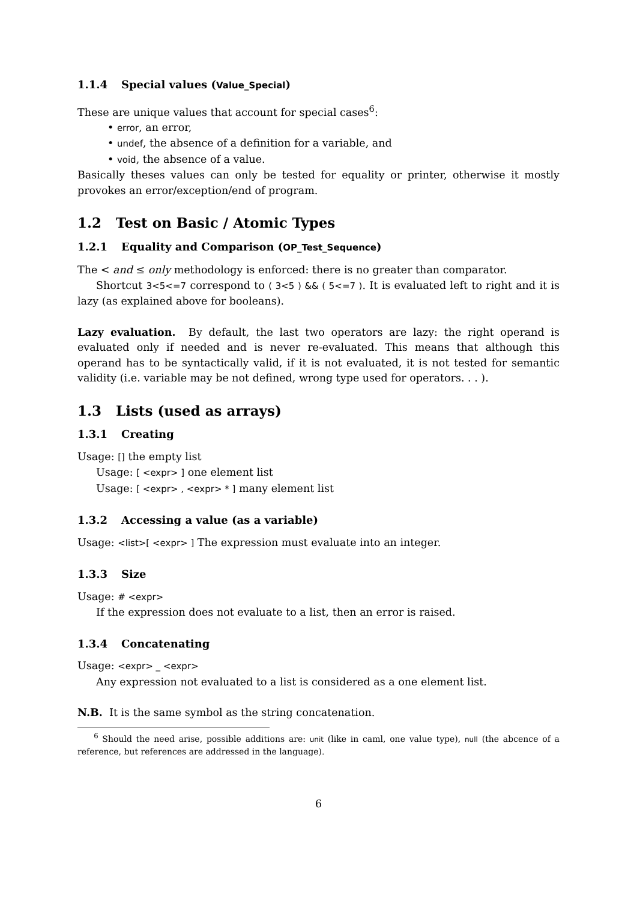1.1.4 Special values (Value_Special)
These are unique values that account for special cases<sup>6</sup>:
• error, an error,
• undef, the absence of a definition for a variable, and
• void, the absence of a value.
Basically theses values can only be tested for equality or printer, otherwise it mostly provokes an error/exception/end of program.
1.2 Test on Basic / Atomic Types
1.2.1 Equality and Comparison (OP_Test_Sequence)
The < and ≤ only methodology is enforced: there is no greater than comparator.
Shortcut 3<5<=7 correspond to ( 3<5 ) && ( 5<=7 ). It is evaluated left to right and it is lazy (as explained above for booleans).
Lazy evaluation. By default, the last two operators are lazy: the right operand is evaluated only if needed and is never re-evaluated. This means that although this operand has to be syntactically valid, if it is not evaluated, it is not tested for semantic validity (i.e. variable may be not defined, wrong type used for operators. . . ).
1.3 Lists (used as arrays)
1.3.1 Creating
Usage: [] the empty list
Usage: [ <expr> ] one element list
Usage: [ <expr> , <expr> * ] many element list
1.3.2 Accessing a value (as a variable)
Usage: <list>[ <expr> ] The expression must evaluate into an integer.
1.3.3 Size
Usage: # <expr>
If the expression does not evaluate to a list, then an error is raised.
1.3.4 Concatenating
Usage: <expr> _ <expr>
Any expression not evaluated to a list is considered as a one element list.
N.B. It is the same symbol as the string concatenation.
<sup>6</sup> Should the need arise, possible additions are: unit (like in caml, one value type), null (the abcence of a reference, but references are addressed in the language).
6